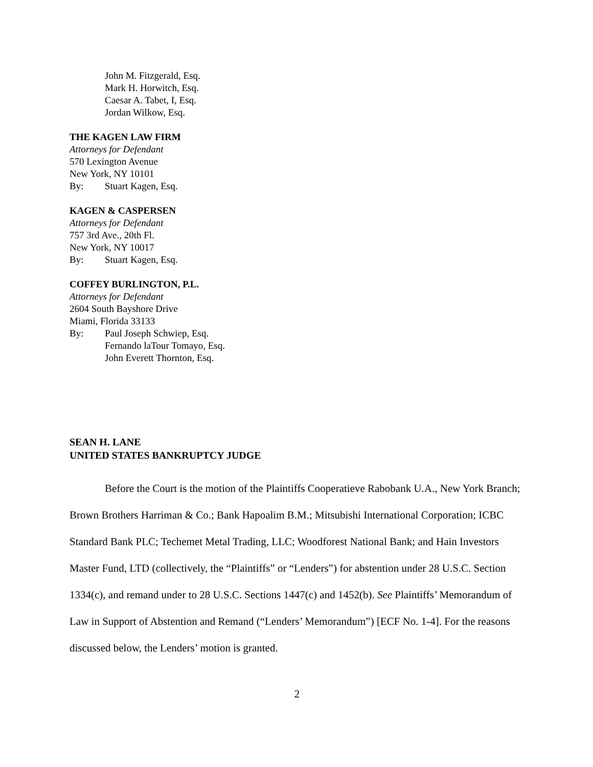John M. Fitzgerald, Esq.
Mark H. Horwitch, Esq.
Caesar A. Tabet, I, Esq.
Jordan Wilkow, Esq.
THE KAGEN LAW FIRM
Attorneys for Defendant
570 Lexington Avenue
New York, NY 10101
By: Stuart Kagen, Esq.
KAGEN & CASPERSEN
Attorneys for Defendant
757 3rd Ave., 20th Fl.
New York, NY 10017
By: Stuart Kagen, Esq.
COFFEY BURLINGTON, P.L.
Attorneys for Defendant
2604 South Bayshore Drive
Miami, Florida 33133
By: Paul Joseph Schwiep, Esq.
Fernando laTour Tomayo, Esq.
John Everett Thornton, Esq.
SEAN H. LANE
UNITED STATES BANKRUPTCY JUDGE
Before the Court is the motion of the Plaintiffs Cooperatieve Rabobank U.A., New York Branch; Brown Brothers Harriman & Co.; Bank Hapoalim B.M.; Mitsubishi International Corporation; ICBC Standard Bank PLC; Techemet Metal Trading, LLC; Woodforest National Bank; and Hain Investors Master Fund, LTD (collectively, the “Plaintiffs” or “Lenders”) for abstention under 28 U.S.C. Section 1334(c), and remand under to 28 U.S.C. Sections 1447(c) and 1452(b). See Plaintiffs’ Memorandum of Law in Support of Abstention and Remand (“Lenders’ Memorandum”) [ECF No. 1-4]. For the reasons discussed below, the Lenders’ motion is granted.
2